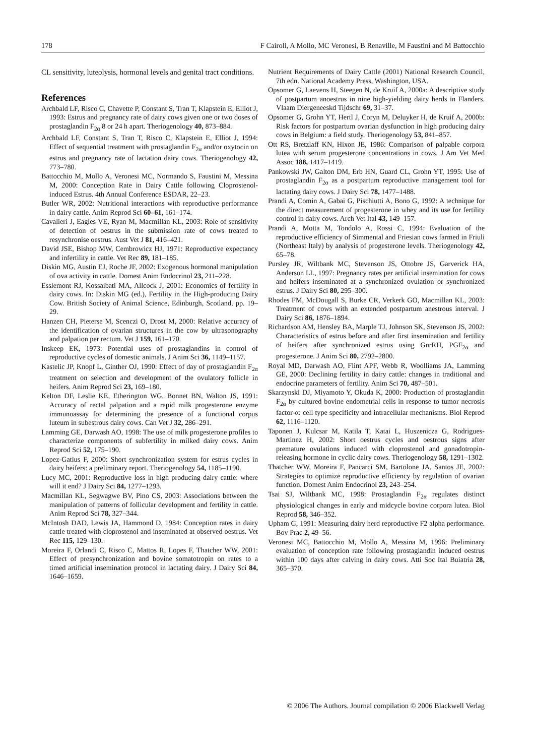178 F Cairoli, A Mollo, MC Veronesi, B Renaville, M Faustini and M Battocchio
CL sensitivity, luteolysis, hormonal levels and genital tract conditions.
References
Archbald LF, Risco C, Chavette P, Constant S, Tran T, Klapstein E, Elliot J, 1993: Estrus and pregnancy rate of dairy cows given one or two doses of prostaglandin F<sub>2α</sub> 8 or 24 h apart. Theriogenology 40, 873–884.
Archbald LF, Constant S, Tran T, Risco C, Klapstein E, Elliot J, 1994: Effect of sequential treatment with prostaglandin F<sub>2α</sub> and/or oxytocin on estrus and pregnancy rate of lactation dairy cows. Theriogenology 42, 773–780.
Battocchio M, Mollo A, Veronesi MC, Normando S, Faustini M, Messina M, 2000: Conception Rate in Dairy Cattle following Cloprostenol-induced Estrus. 4th Annual Conference ESDAR, 22–23.
Butler WR, 2002: Nutritional interactions with reproductive performance in dairy cattle. Anim Reprod Sci 60–61, 161–174.
Cavalieri J, Eagles VE, Ryan M, Macmillan KL, 2003: Role of sensitivity of detection of oestrus in the submission rate of cows treated to resynchronise oestrus. Aust Vet J 81, 416–421.
David JSE, Bishop MW, Cembrowicz HJ, 1971: Reproductive expectancy and infertility in cattle. Vet Rec 89, 181–185.
Diskin MG, Austin EJ, Roche JF, 2002: Exogenous hormonal manipulation of ova activity in cattle. Domest Anim Endocrinol 23, 211–228.
Esslemont RJ, Kossaibati MA, Allcock J, 2001: Economics of fertility in dairy cows. In: Diskin MG (ed.), Fertility in the High-producing Dairy Cow. British Society of Animal Science, Edinburgh, Scotland, pp. 19–29.
Hanzen CH, Pieterse M, Scenczi O, Drost M, 2000: Relative accuracy of the identification of ovarian structures in the cow by ultrasonography and palpation per rectum. Vet J 159, 161–170.
Inskeep EK, 1973: Potential uses of prostaglandins in control of reproductive cycles of domestic animals. J Anim Sci 36, 1149–1157.
Kastelic JP, Knopf L, Ginther OJ, 1990: Effect of day of prostaglandin F<sub>2α</sub> treatment on selection and development of the ovulatory follicle in heifers. Anim Reprod Sci 23, 169–180.
Kelton DF, Leslie KE, Etherington WG, Bonnet BN, Walton JS, 1991: Accuracy of rectal palpation and a rapid milk progesterone enzyme immunoassay for determining the presence of a functional corpus luteum in subestrous dairy cows. Can Vet J 32, 286–291.
Lamming GE, Darwash AO, 1998: The use of milk progesterone profiles to characterize components of subfertility in milked dairy cows. Anim Reprod Sci 52, 175–190.
Lopez-Gatius F, 2000: Short synchronization system for estrus cycles in dairy heifers: a preliminary report. Theriogenology 54, 1185–1190.
Lucy MC, 2001: Reproductive loss in high producing dairy cattle: where will it end? J Dairy Sci 84, 1277–1293.
Macmillan KL, Segwagwe BV, Pino CS, 2003: Associations between the manipulation of patterns of follicular development and fertility in cattle. Anim Reprod Sci 78, 327–344.
McIntosh DAD, Lewis JA, Hammond D, 1984: Conception rates in dairy cattle treated with cloprostenol and inseminated at observed oestrus. Vet Rec 115, 129–130.
Moreira F, Orlandi C, Risco C, Mattos R, Lopes F, Thatcher WW, 2001: Effect of presynchronization and bovine somatotropin on rates to a timed artificial insemination protocol in lactating dairy. J Dairy Sci 84, 1646–1659.
Nutrient Requirements of Dairy Cattle (2001) National Research Council, 7th edn. National Academy Press, Washington, USA.
Opsomer G, Laevens H, Steegen N, de Kruif A, 2000a: A descriptive study of postpartum anoestrus in nine high-yielding dairy herds in Flanders. Vlaam Diergeneeskd Tijdschr 69, 31–37.
Opsomer G, Grohn YT, Hertl J, Coryn M, Deluyker H, de Kruif A, 2000b: Risk factors for postpartum ovarian dysfunction in high producing dairy cows in Belgium: a field study. Theriogenology 53, 841–857.
Ott RS, Bretzlaff KN, Hixon JE, 1986: Comparison of palpable corpora lutea with serum progesterone concentrations in cows. J Am Vet Med Assoc 188, 1417–1419.
Pankowski JW, Galton DM, Erb HN, Guard CL, Grohn YT, 1995: Use of prostaglandin F<sub>2α</sub> as a postpartum reproductive management tool for lactating dairy cows. J Dairy Sci 78, 1477–1488.
Prandi A, Comin A, Gabai G, Pischiutti A, Bono G, 1992: A technique for the direct measurement of progesterone in whey and its use for fertility control in dairy cows. Arch Vet Ital 43, 149–157.
Prandi A, Motta M, Tondolo A, Rossi C, 1994: Evaluation of the reproductive efficiency of Simmental and Friesian cows farmed in Friuli (Northeast Italy) by analysis of progesterone levels. Theriogenology 42, 65–78.
Pursley JR, Wiltbank MC, Stevenson JS, Ottobre JS, Garverick HA, Anderson LL, 1997: Pregnancy rates per artificial insemination for cows and heifers inseminated at a synchronized ovulation or synchronized estrus. J Dairy Sci 80, 295–300.
Rhodes FM, McDougall S, Burke CR, Verkerk GO, Macmillan KL, 2003: Treatment of cows with an extended postpartum anestrous interval. J Dairy Sci 86, 1876–1894.
Richardson AM, Hensley BA, Marple TJ, Johnson SK, Stevenson JS, 2002: Characteristics of estrus before and after first insemination and fertility of heifers after synchronized estrus using GnrRH, PGF<sub>2α</sub> and progesterone. J Anim Sci 80, 2792–2800.
Royal MD, Darwash AO, Flint APF, Webb R, Woolliams JA, Lamming GE, 2000: Declining fertility in dairy cattle: changes in traditional and endocrine parameters of fertility. Anim Sci 70, 487–501.
Skarzynski DJ, Miyamoto Y, Okuda K, 2000: Production of prostaglandin F<sub>2α</sub> by cultured bovine endometrial cells in response to tumor necrosis factor-α: cell type specificity and intracellular mechanisms. Biol Reprod 62, 1116–1120.
Taponen J, Kulcsar M, Katila T, Katai L, Huszenicza G, Rodrigues-Martinez H, 2002: Short oestrus cycles and oestrous signs after premature ovulations induced with cloprostenol and gonadotropin-releasing hormone in cyclic dairy cows. Theriogenology 58, 1291–1302.
Thatcher WW, Moreira F, Pancarci SM, Bartolone JA, Santos JE, 2002: Strategies to optimize reproductive efficiency by regulation of ovarian function. Domest Anim Endocrinol 23, 243–254.
Tsai SJ, Wiltbank MC, 1998: Prostaglandin F<sub>2α</sub> regulates distinct physiological changes in early and midcycle bovine corpora lutea. Biol Reprod 58, 346–352.
Upham G, 1991: Measuring dairy herd reproductive F2 alpha performance. Bov Prac 2, 49–56.
Veronesi MC, Battocchio M, Mollo A, Messina M, 1996: Preliminary evaluation of conception rate following prostaglandin induced oestrus within 100 days after calving in dairy cows. Atti Soc Ital Buiatria 28, 365–370.
© 2006 The Authors. Journal compilation © 2006 Blackwell Verlag